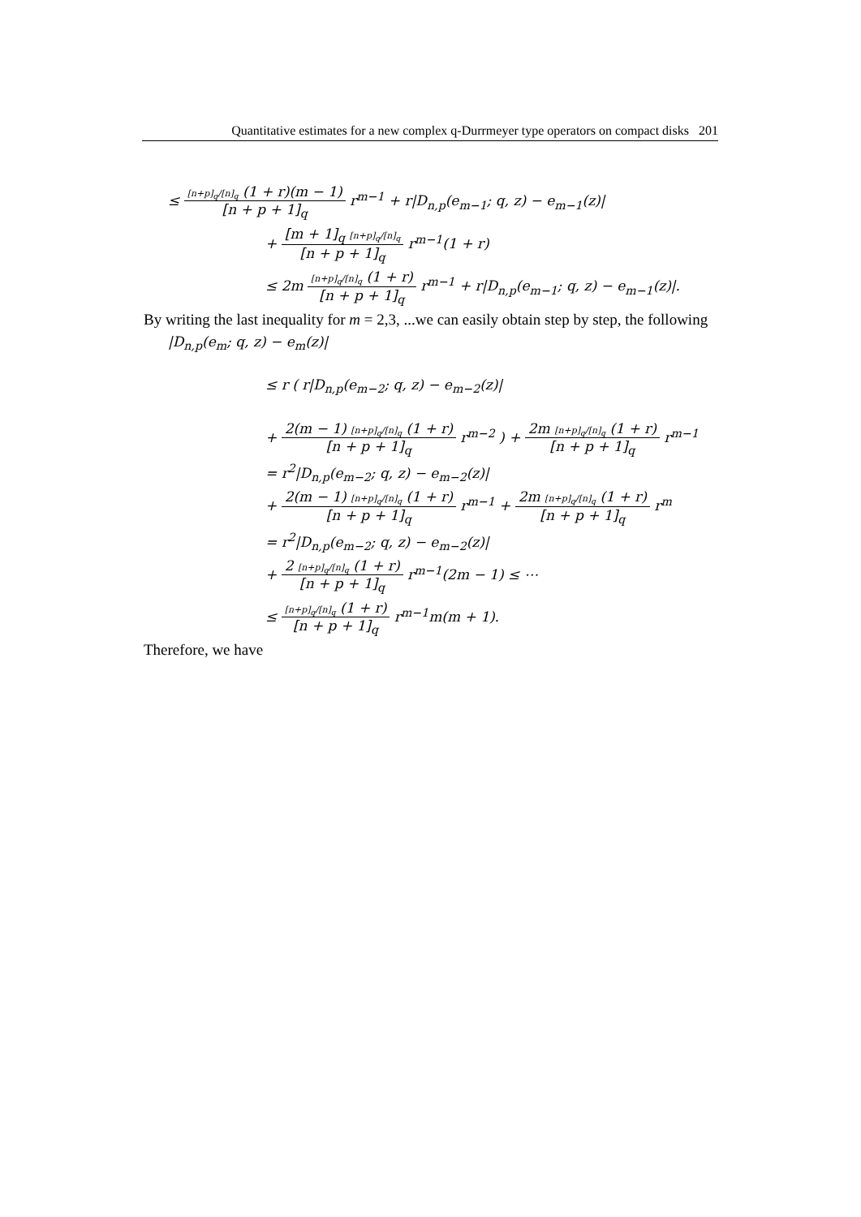Quantitative estimates for a new complex q-Durrmeyer type operators on compact disks 201
≤ [n+p]<sub>q</sub>/[n]<sub>q</sub> (1 + r)(m − 1) [n + p + 1]<sub>q</sub> r<sup>m−1</sup> + r|D<sub>n,p</sub>(e<sub>m−1</sub>; q, z) − e<sub>m−1</sub>(z)|
+ [m + 1]<sub>q</sub> [n+p]<sub>q</sub>/[n]<sub>q</sub> [n + p + 1]<sub>q</sub> r<sup>m−1</sup>(1 + r)
≤ 2m [n+p]<sub>q</sub>/[n]<sub>q</sub> (1 + r) [n + p + 1]<sub>q</sub> r<sup>m−1</sup> + r|D<sub>n,p</sub>(e<sub>m−1</sub>; q, z) − e<sub>m−1</sub>(z)|.
By writing the last inequality for m = 2,3, ...we can easily obtain step by step, the following
|D<sub>n,p</sub>(e<sub>m</sub>; q, z) − e<sub>m</sub>(z)|
≤ r ( r|D<sub>n,p</sub>(e<sub>m−2</sub>; q, z) − e<sub>m−2</sub>(z)|
+ 2(m − 1) [n+p]<sub>q</sub>/[n]<sub>q</sub> (1 + r) [n + p + 1]<sub>q</sub> r<sup>m−2</sup> ) + 2m [n+p]<sub>q</sub>/[n]<sub>q</sub> (1 + r) [n + p + 1]<sub>q</sub> r<sup>m−1</sup>
= r<sup>2</sup>|D<sub>n,p</sub>(e<sub>m−2</sub>; q, z) − e<sub>m−2</sub>(z)|
+ 2(m − 1) [n+p]<sub>q</sub>/[n]<sub>q</sub> (1 + r) [n + p + 1]<sub>q</sub> r<sup>m−1</sup> + 2m [n+p]<sub>q</sub>/[n]<sub>q</sub> (1 + r) [n + p + 1]<sub>q</sub> r<sup>m</sup>
= r<sup>2</sup>|D<sub>n,p</sub>(e<sub>m−2</sub>; q, z) − e<sub>m−2</sub>(z)|
+ 2 [n+p]<sub>q</sub>/[n]<sub>q</sub> (1 + r) [n + p + 1]<sub>q</sub> r<sup>m−1</sup>(2m − 1) ≤ ⋯
≤ [n+p]<sub>q</sub>/[n]<sub>q</sub> (1 + r) [n + p + 1]<sub>q</sub> r<sup>m−1</sup>m(m + 1).
Therefore, we have